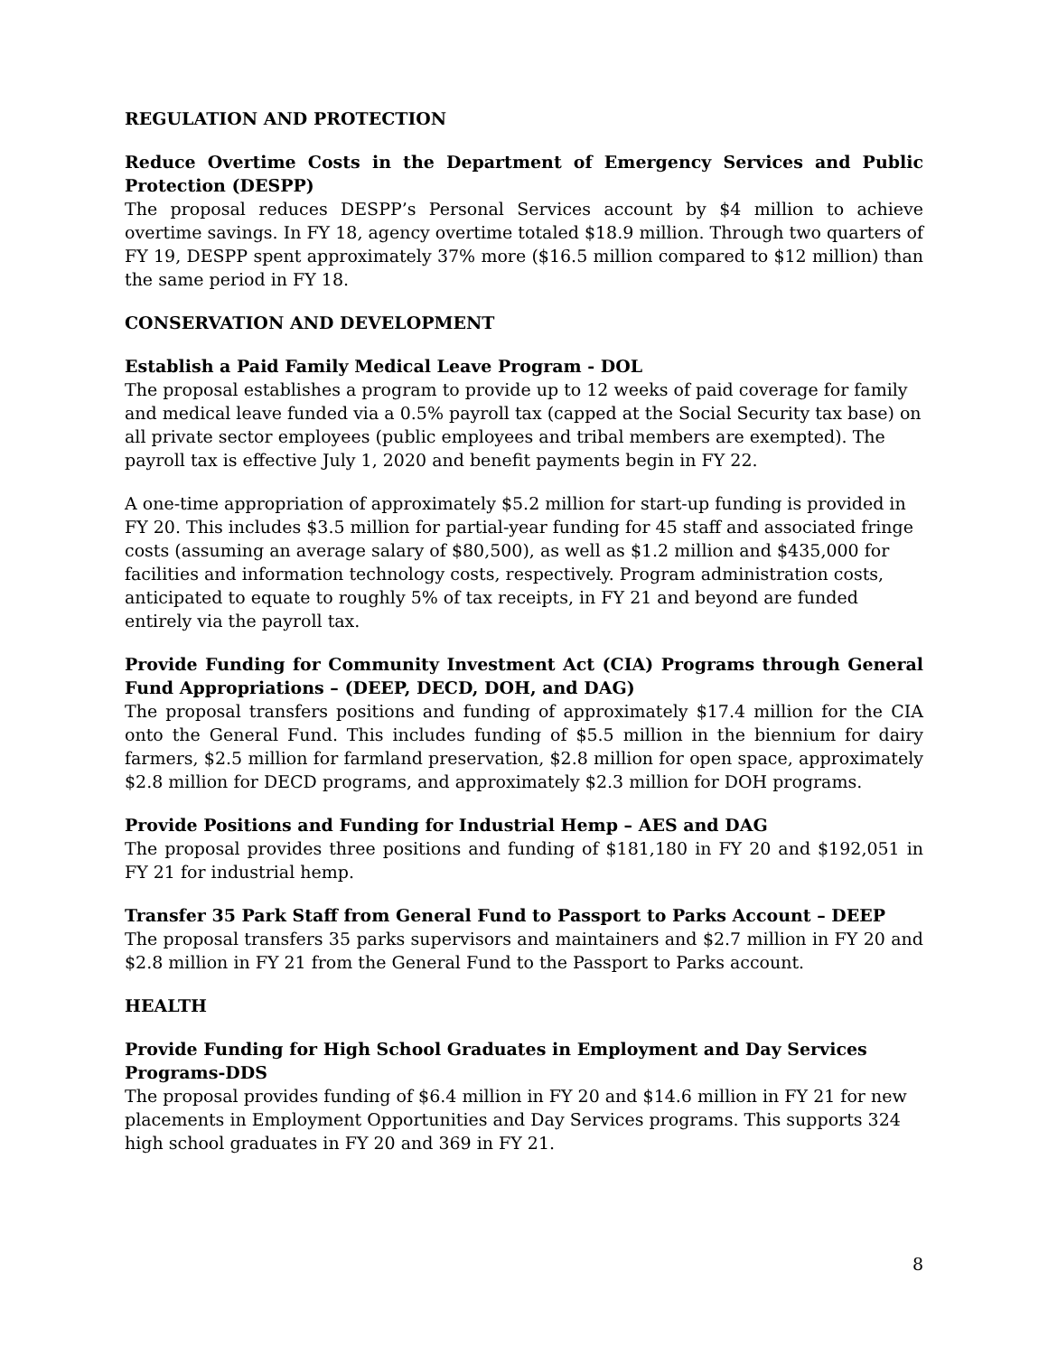REGULATION AND PROTECTION
Reduce Overtime Costs in the Department of Emergency Services and Public Protection (DESPP)
The proposal reduces DESPP’s Personal Services account by $4 million to achieve overtime savings. In FY 18, agency overtime totaled $18.9 million. Through two quarters of FY 19, DESPP spent approximately 37% more ($16.5 million compared to $12 million) than the same period in FY 18.
CONSERVATION AND DEVELOPMENT
Establish a Paid Family Medical Leave Program - DOL
The proposal establishes a program to provide up to 12 weeks of paid coverage for family and medical leave funded via a 0.5% payroll tax (capped at the Social Security tax base) on all private sector employees (public employees and tribal members are exempted). The payroll tax is effective July 1, 2020 and benefit payments begin in FY 22.
A one-time appropriation of approximately $5.2 million for start-up funding is provided in FY 20. This includes $3.5 million for partial-year funding for 45 staff and associated fringe costs (assuming an average salary of $80,500), as well as $1.2 million and $435,000 for facilities and information technology costs, respectively. Program administration costs, anticipated to equate to roughly 5% of tax receipts, in FY 21 and beyond are funded entirely via the payroll tax.
Provide Funding for Community Investment Act (CIA) Programs through General Fund Appropriations – (DEEP, DECD, DOH, and DAG)
The proposal transfers positions and funding of approximately $17.4 million for the CIA onto the General Fund. This includes funding of $5.5 million in the biennium for dairy farmers, $2.5 million for farmland preservation, $2.8 million for open space, approximately $2.8 million for DECD programs, and approximately $2.3 million for DOH programs.
Provide Positions and Funding for Industrial Hemp – AES and DAG
The proposal provides three positions and funding of $181,180 in FY 20 and $192,051 in FY 21 for industrial hemp.
Transfer 35 Park Staff from General Fund to Passport to Parks Account – DEEP
The proposal transfers 35 parks supervisors and maintainers and $2.7 million in FY 20 and $2.8 million in FY 21 from the General Fund to the Passport to Parks account.
HEALTH
Provide Funding for High School Graduates in Employment and Day Services Programs-DDS
The proposal provides funding of $6.4 million in FY 20 and $14.6 million in FY 21 for new placements in Employment Opportunities and Day Services programs. This supports 324 high school graduates in FY 20 and 369 in FY 21.
8